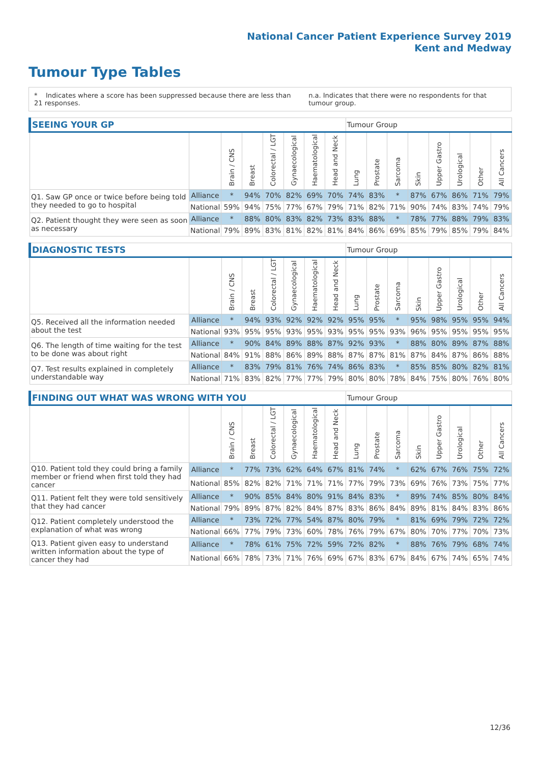National Cancer Patient Experience Survey 2019
Kent and Medway
Tumour Type Tables
* Indicates where a score has been suppressed because there are less than 21 responses.
n.a. Indicates that there were no respondents for that tumour group.
| SEEING YOUR GP | | | | | | | | Tumour Group | | | | | | | |
| --- | --- | --- | --- | --- | --- | --- | --- | --- | --- | --- | --- | --- | --- | --- | --- |
| | | Brain / CNS | Breast | Colorectal / LGT | Gynaecological | Haematological | Head and Neck | Lung | Prostate | Sarcoma | Skin | Upper Gastro | Urological | Other | All Cancers |
| Q1. Saw GP once or twice before being told they needed to go to hospital | Alliance | * | 94% | 70% | 82% | 69% | 70% | 74% | 83% | * | 87% | 67% | 86% | 71% | 79% |
| | National | 59% | 94% | 75% | 77% | 67% | 79% | 71% | 82% | 71% | 90% | 74% | 83% | 74% | 79% |
| Q2. Patient thought they were seen as soon as necessary | Alliance | * | 88% | 80% | 83% | 82% | 73% | 83% | 88% | * | 78% | 77% | 88% | 79% | 83% |
| | National | 79% | 89% | 83% | 81% | 82% | 81% | 84% | 86% | 69% | 85% | 79% | 85% | 79% | 84% |
| DIAGNOSTIC TESTS | | | | | | | | Tumour Group | | | | | | | |
| --- | --- | --- | --- | --- | --- | --- | --- | --- | --- | --- | --- | --- | --- | --- | --- |
| | | Brain / CNS | Breast | Colorectal / LGT | Gynaecological | Haematological | Head and Neck | Lung | Prostate | Sarcoma | Skin | Upper Gastro | Urological | Other | All Cancers |
| Q5. Received all the information needed about the test | Alliance | * | 94% | 93% | 92% | 92% | 92% | 95% | 95% | * | 95% | 98% | 95% | 95% | 94% |
| | National | 93% | 95% | 95% | 93% | 95% | 93% | 95% | 95% | 93% | 96% | 95% | 95% | 95% | 95% |
| Q6. The length of time waiting for the test to be done was about right | Alliance | * | 90% | 84% | 89% | 88% | 87% | 92% | 93% | * | 88% | 80% | 89% | 87% | 88% |
| | National | 84% | 91% | 88% | 86% | 89% | 88% | 87% | 87% | 81% | 87% | 84% | 87% | 86% | 88% |
| Q7. Test results explained in completely understandable way | Alliance | * | 83% | 79% | 81% | 76% | 74% | 86% | 83% | * | 85% | 85% | 80% | 82% | 81% |
| | National | 71% | 83% | 82% | 77% | 77% | 79% | 80% | 80% | 78% | 84% | 75% | 80% | 76% | 80% |
| FINDING OUT WHAT WAS WRONG WITH YOU | | | | | | | | Tumour Group | | | | | | | |
| --- | --- | --- | --- | --- | --- | --- | --- | --- | --- | --- | --- | --- | --- | --- | --- |
| | | Brain / CNS | Breast | Colorectal / LGT | Gynaecological | Haematological | Head and Neck | Lung | Prostate | Sarcoma | Skin | Upper Gastro | Urological | Other | All Cancers |
| Q10. Patient told they could bring a family member or friend when first told they had cancer | Alliance | * | 77% | 73% | 62% | 64% | 67% | 81% | 74% | * | 62% | 67% | 76% | 75% | 72% |
| | National | 85% | 82% | 82% | 71% | 71% | 71% | 77% | 79% | 73% | 69% | 76% | 73% | 75% | 77% |
| Q11. Patient felt they were told sensitively that they had cancer | Alliance | * | 90% | 85% | 84% | 80% | 91% | 84% | 83% | * | 89% | 74% | 85% | 80% | 84% |
| | National | 79% | 89% | 87% | 82% | 84% | 87% | 83% | 86% | 84% | 89% | 81% | 84% | 83% | 86% |
| Q12. Patient completely understood the explanation of what was wrong | Alliance | * | 73% | 72% | 77% | 54% | 87% | 80% | 79% | * | 81% | 69% | 79% | 72% | 72% |
| | National | 66% | 77% | 79% | 73% | 60% | 78% | 76% | 79% | 67% | 80% | 70% | 77% | 70% | 73% |
| Q13. Patient given easy to understand written information about the type of cancer they had | Alliance | * | 78% | 61% | 75% | 72% | 59% | 72% | 82% | * | 88% | 76% | 79% | 68% | 74% |
| | National | 66% | 78% | 73% | 71% | 76% | 69% | 67% | 83% | 67% | 84% | 67% | 74% | 65% | 74% |
12/36